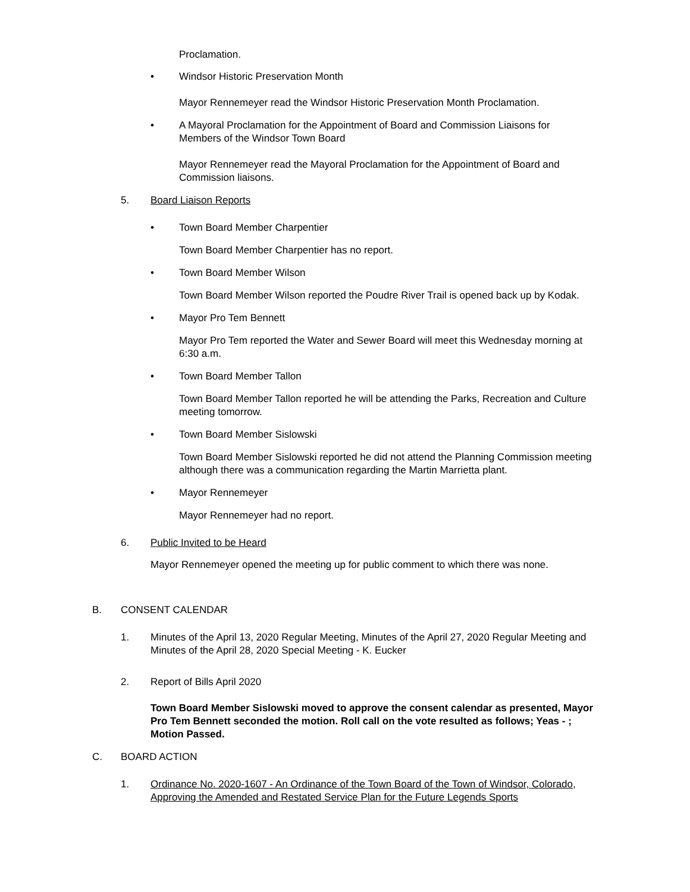Proclamation.
• Windsor Historic Preservation Month
Mayor Rennemeyer read the Windsor Historic Preservation Month Proclamation.
• A Mayoral Proclamation for the Appointment of Board and Commission Liaisons for
Members of the Windsor Town Board
Mayor Rennemeyer read the Mayoral Proclamation for the Appointment of Board and Commission liaisons.
5. Board Liaison Reports
• Town Board Member Charpentier
Town Board Member Charpentier has no report.
• Town Board Member Wilson
Town Board Member Wilson reported the Poudre River Trail is opened back up by Kodak.
• Mayor Pro Tem Bennett
Mayor Pro Tem reported the Water and Sewer Board will meet this Wednesday morning at 6:30 a.m.
• Town Board Member Tallon
Town Board Member Tallon reported he will be attending the Parks, Recreation and Culture meeting tomorrow.
• Town Board Member Sislowski
Town Board Member Sislowski reported he did not attend the Planning Commission meeting although there was a communication regarding the Martin Marrietta plant.
• Mayor Rennemeyer
Mayor Rennemeyer had no report.
6. Public Invited to be Heard
Mayor Rennemeyer opened the meeting up for public comment to which there was none.
B. CONSENT CALENDAR
1. Minutes of the April 13, 2020 Regular Meeting, Minutes of the April 27, 2020 Regular Meeting and Minutes of the April 28, 2020 Special Meeting - K. Eucker
2. Report of Bills April 2020
Town Board Member Sislowski moved to approve the consent calendar as presented, Mayor Pro Tem Bennett seconded the motion. Roll call on the vote resulted as follows; Yeas - ; Motion Passed.
C. BOARD ACTION
1. Ordinance No. 2020-1607 - An Ordinance of the Town Board of the Town of Windsor, Colorado, Approving the Amended and Restated Service Plan for the Future Legends Sports